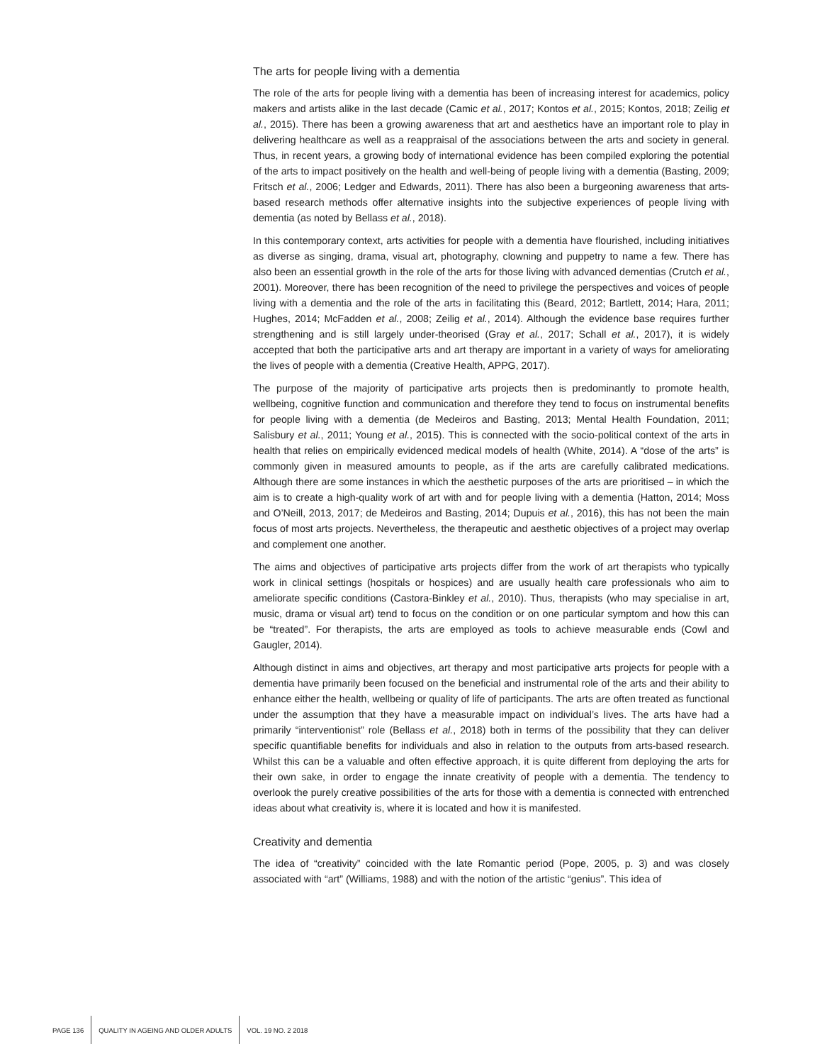The arts for people living with a dementia
The role of the arts for people living with a dementia has been of increasing interest for academics, policy makers and artists alike in the last decade (Camic et al., 2017; Kontos et al., 2015; Kontos, 2018; Zeilig et al., 2015). There has been a growing awareness that art and aesthetics have an important role to play in delivering healthcare as well as a reappraisal of the associations between the arts and society in general. Thus, in recent years, a growing body of international evidence has been compiled exploring the potential of the arts to impact positively on the health and well-being of people living with a dementia (Basting, 2009; Fritsch et al., 2006; Ledger and Edwards, 2011). There has also been a burgeoning awareness that arts-based research methods offer alternative insights into the subjective experiences of people living with dementia (as noted by Bellass et al., 2018).
In this contemporary context, arts activities for people with a dementia have flourished, including initiatives as diverse as singing, drama, visual art, photography, clowning and puppetry to name a few. There has also been an essential growth in the role of the arts for those living with advanced dementias (Crutch et al., 2001). Moreover, there has been recognition of the need to privilege the perspectives and voices of people living with a dementia and the role of the arts in facilitating this (Beard, 2012; Bartlett, 2014; Hara, 2011; Hughes, 2014; McFadden et al., 2008; Zeilig et al., 2014). Although the evidence base requires further strengthening and is still largely under-theorised (Gray et al., 2017; Schall et al., 2017), it is widely accepted that both the participative arts and art therapy are important in a variety of ways for ameliorating the lives of people with a dementia (Creative Health, APPG, 2017).
The purpose of the majority of participative arts projects then is predominantly to promote health, wellbeing, cognitive function and communication and therefore they tend to focus on instrumental benefits for people living with a dementia (de Medeiros and Basting, 2013; Mental Health Foundation, 2011; Salisbury et al., 2011; Young et al., 2015). This is connected with the socio-political context of the arts in health that relies on empirically evidenced medical models of health (White, 2014). A “dose of the arts” is commonly given in measured amounts to people, as if the arts are carefully calibrated medications. Although there are some instances in which the aesthetic purposes of the arts are prioritised – in which the aim is to create a high-quality work of art with and for people living with a dementia (Hatton, 2014; Moss and O’Neill, 2013, 2017; de Medeiros and Basting, 2014; Dupuis et al., 2016), this has not been the main focus of most arts projects. Nevertheless, the therapeutic and aesthetic objectives of a project may overlap and complement one another.
The aims and objectives of participative arts projects differ from the work of art therapists who typically work in clinical settings (hospitals or hospices) and are usually health care professionals who aim to ameliorate specific conditions (Castora-Binkley et al., 2010). Thus, therapists (who may specialise in art, music, drama or visual art) tend to focus on the condition or on one particular symptom and how this can be “treated”. For therapists, the arts are employed as tools to achieve measurable ends (Cowl and Gaugler, 2014).
Although distinct in aims and objectives, art therapy and most participative arts projects for people with a dementia have primarily been focused on the beneficial and instrumental role of the arts and their ability to enhance either the health, wellbeing or quality of life of participants. The arts are often treated as functional under the assumption that they have a measurable impact on individual’s lives. The arts have had a primarily “interventionist” role (Bellass et al., 2018) both in terms of the possibility that they can deliver specific quantifiable benefits for individuals and also in relation to the outputs from arts-based research. Whilst this can be a valuable and often effective approach, it is quite different from deploying the arts for their own sake, in order to engage the innate creativity of people with a dementia. The tendency to overlook the purely creative possibilities of the arts for those with a dementia is connected with entrenched ideas about what creativity is, where it is located and how it is manifested.
Creativity and dementia
The idea of “creativity” coincided with the late Romantic period (Pope, 2005, p. 3) and was closely associated with “art” (Williams, 1988) and with the notion of the artistic “genius”. This idea of
PAGE 136
QUALITY IN AGEING AND OLDER ADULTS
VOL. 19 NO. 2 2018